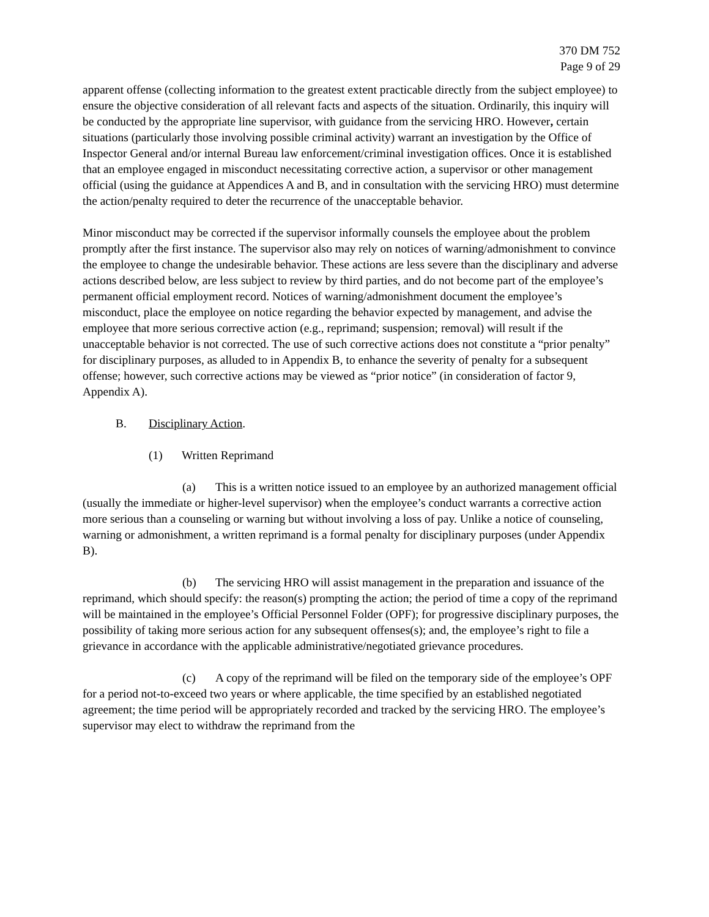370 DM 752
Page 9 of 29
apparent offense (collecting information to the greatest extent practicable directly from the subject employee) to ensure the objective consideration of all relevant facts and aspects of the situation. Ordinarily, this inquiry will be conducted by the appropriate line supervisor, with guidance from the servicing HRO. However, certain situations (particularly those involving possible criminal activity) warrant an investigation by the Office of Inspector General and/or internal Bureau law enforcement/criminal investigation offices. Once it is established that an employee engaged in misconduct necessitating corrective action, a supervisor or other management official (using the guidance at Appendices A and B, and in consultation with the servicing HRO) must determine the action/penalty required to deter the recurrence of the unacceptable behavior.
Minor misconduct may be corrected if the supervisor informally counsels the employee about the problem promptly after the first instance. The supervisor also may rely on notices of warning/admonishment to convince the employee to change the undesirable behavior. These actions are less severe than the disciplinary and adverse actions described below, are less subject to review by third parties, and do not become part of the employee’s permanent official employment record. Notices of warning/admonishment document the employee’s misconduct, place the employee on notice regarding the behavior expected by management, and advise the employee that more serious corrective action (e.g., reprimand; suspension; removal) will result if the unacceptable behavior is not corrected. The use of such corrective actions does not constitute a “prior penalty” for disciplinary purposes, as alluded to in Appendix B, to enhance the severity of penalty for a subsequent offense; however, such corrective actions may be viewed as “prior notice” (in consideration of factor 9, Appendix A).
B. Disciplinary Action.
(1) Written Reprimand
(a) This is a written notice issued to an employee by an authorized management official (usually the immediate or higher-level supervisor) when the employee’s conduct warrants a corrective action more serious than a counseling or warning but without involving a loss of pay. Unlike a notice of counseling, warning or admonishment, a written reprimand is a formal penalty for disciplinary purposes (under Appendix B).
(b) The servicing HRO will assist management in the preparation and issuance of the reprimand, which should specify: the reason(s) prompting the action; the period of time a copy of the reprimand will be maintained in the employee’s Official Personnel Folder (OPF); for progressive disciplinary purposes, the possibility of taking more serious action for any subsequent offenses(s); and, the employee’s right to file a grievance in accordance with the applicable administrative/negotiated grievance procedures.
(c) A copy of the reprimand will be filed on the temporary side of the employee’s OPF for a period not-to-exceed two years or where applicable, the time specified by an established negotiated agreement; the time period will be appropriately recorded and tracked by the servicing HRO. The employee’s supervisor may elect to withdraw the reprimand from the